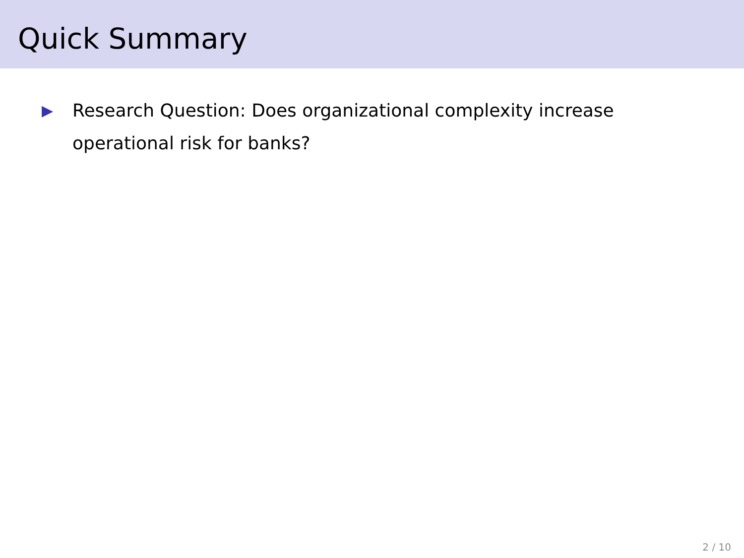Quick Summary
▶ Research Question: Does organizational complexity increase operational risk for banks?
2 / 10